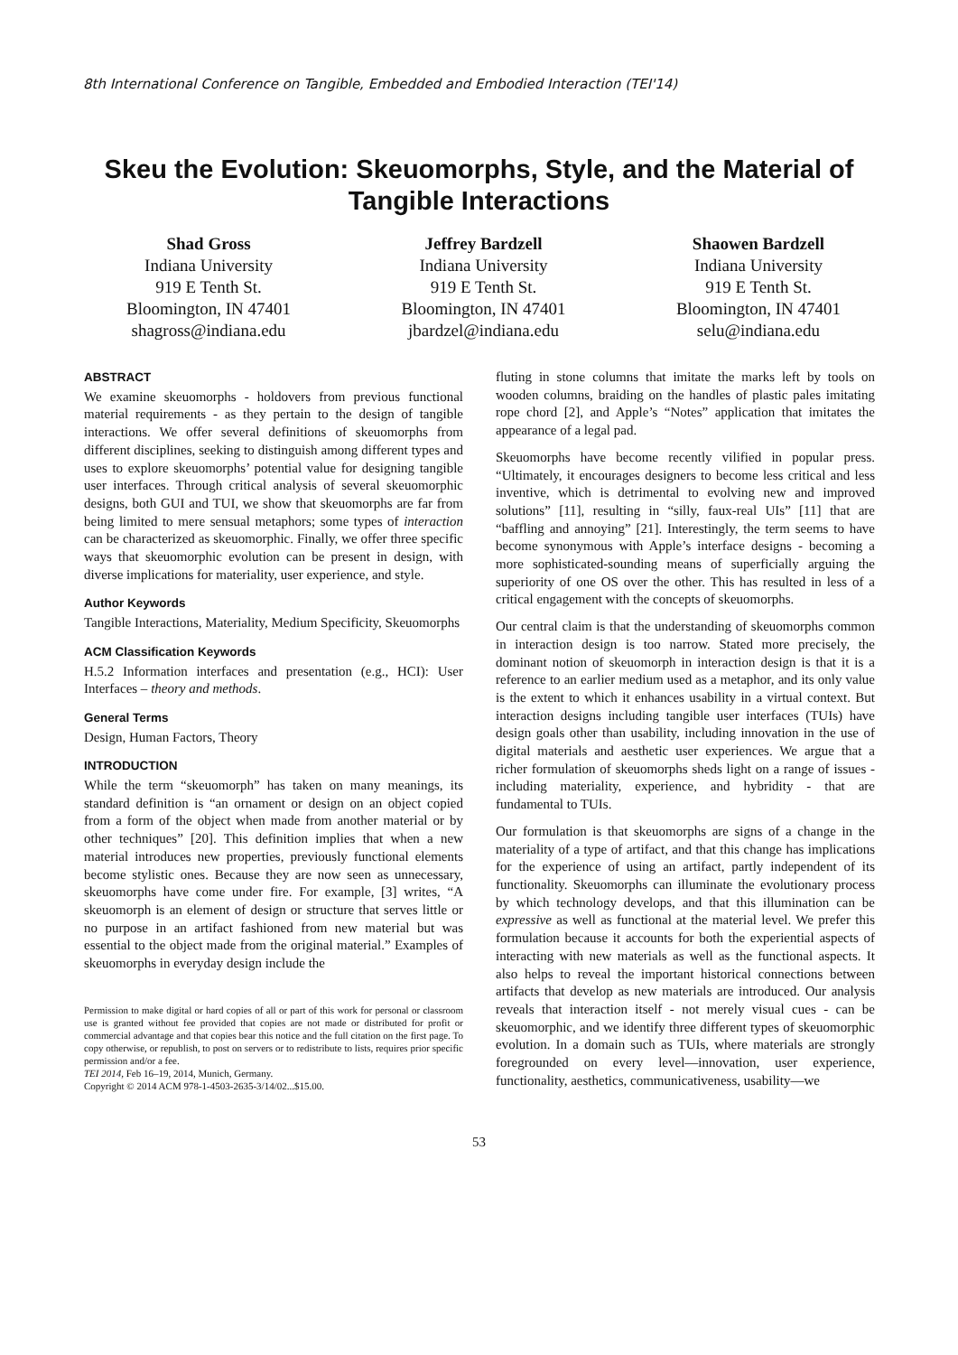8th International Conference on Tangible, Embedded and Embodied Interaction (TEI'14)
Skeu the Evolution: Skeuomorphs, Style, and the Material of Tangible Interactions
Shad Gross
Indiana University
919 E Tenth St.
Bloomington, IN 47401
shagross@indiana.edu
Jeffrey Bardzell
Indiana University
919 E Tenth St.
Bloomington, IN 47401
jbardzel@indiana.edu
Shaowen Bardzell
Indiana University
919 E Tenth St.
Bloomington, IN 47401
selu@indiana.edu
ABSTRACT
We examine skeuomorphs - holdovers from previous functional material requirements - as they pertain to the design of tangible interactions. We offer several definitions of skeuomorphs from different disciplines, seeking to distinguish among different types and uses to explore skeuomorphs’ potential value for designing tangible user interfaces. Through critical analysis of several skeuomorphic designs, both GUI and TUI, we show that skeuomorphs are far from being limited to mere sensual metaphors; some types of interaction can be characterized as skeuomorphic. Finally, we offer three specific ways that skeuomorphic evolution can be present in design, with diverse implications for materiality, user experience, and style.
Author Keywords
Tangible Interactions, Materiality, Medium Specificity, Skeuomorphs
ACM Classification Keywords
H.5.2 Information interfaces and presentation (e.g., HCI): User Interfaces – theory and methods.
General Terms
Design, Human Factors, Theory
INTRODUCTION
While the term “skeuomorph” has taken on many meanings, its standard definition is “an ornament or design on an object copied from a form of the object when made from another material or by other techniques” [20]. This definition implies that when a new material introduces new properties, previously functional elements become stylistic ones. Because they are now seen as unnecessary, skeuomorphs have come under fire. For example, [3] writes, “A skeuomorph is an element of design or structure that serves little or no purpose in an artifact fashioned from new material but was essential to the object made from the original material.” Examples of skeuomorphs in everyday design include the
Permission to make digital or hard copies of all or part of this work for personal or classroom use is granted without fee provided that copies are not made or distributed for profit or commercial advantage and that copies bear this notice and the full citation on the first page. To copy otherwise, or republish, to post on servers or to redistribute to lists, requires prior specific permission and/or a fee.
TEI 2014, Feb 16–19, 2014, Munich, Germany.
Copyright © 2014 ACM 978-1-4503-2635-3/14/02...$15.00.
fluting in stone columns that imitate the marks left by tools on wooden columns, braiding on the handles of plastic pales imitating rope chord [2], and Apple’s “Notes” application that imitates the appearance of a legal pad.
Skeuomorphs have become recently vilified in popular press. “Ultimately, it encourages designers to become less critical and less inventive, which is detrimental to evolving new and improved solutions” [11], resulting in “silly, faux-real UIs” [11] that are “baffling and annoying” [21]. Interestingly, the term seems to have become synonymous with Apple’s interface designs - becoming a more sophisticated-sounding means of superficially arguing the superiority of one OS over the other. This has resulted in less of a critical engagement with the concepts of skeuomorphs.
Our central claim is that the understanding of skeuomorphs common in interaction design is too narrow. Stated more precisely, the dominant notion of skeuomorph in interaction design is that it is a reference to an earlier medium used as a metaphor, and its only value is the extent to which it enhances usability in a virtual context. But interaction designs including tangible user interfaces (TUIs) have design goals other than usability, including innovation in the use of digital materials and aesthetic user experiences. We argue that a richer formulation of skeuomorphs sheds light on a range of issues - including materiality, experience, and hybridity - that are fundamental to TUIs.
Our formulation is that skeuomorphs are signs of a change in the materiality of a type of artifact, and that this change has implications for the experience of using an artifact, partly independent of its functionality. Skeuomorphs can illuminate the evolutionary process by which technology develops, and that this illumination can be expressive as well as functional at the material level. We prefer this formulation because it accounts for both the experiential aspects of interacting with new materials as well as the functional aspects. It also helps to reveal the important historical connections between artifacts that develop as new materials are introduced. Our analysis reveals that interaction itself - not merely visual cues - can be skeuomorphic, and we identify three different types of skeuomorphic evolution. In a domain such as TUIs, where materials are strongly foregrounded on every level—innovation, user experience, functionality, aesthetics, communicativeness, usability—we
53